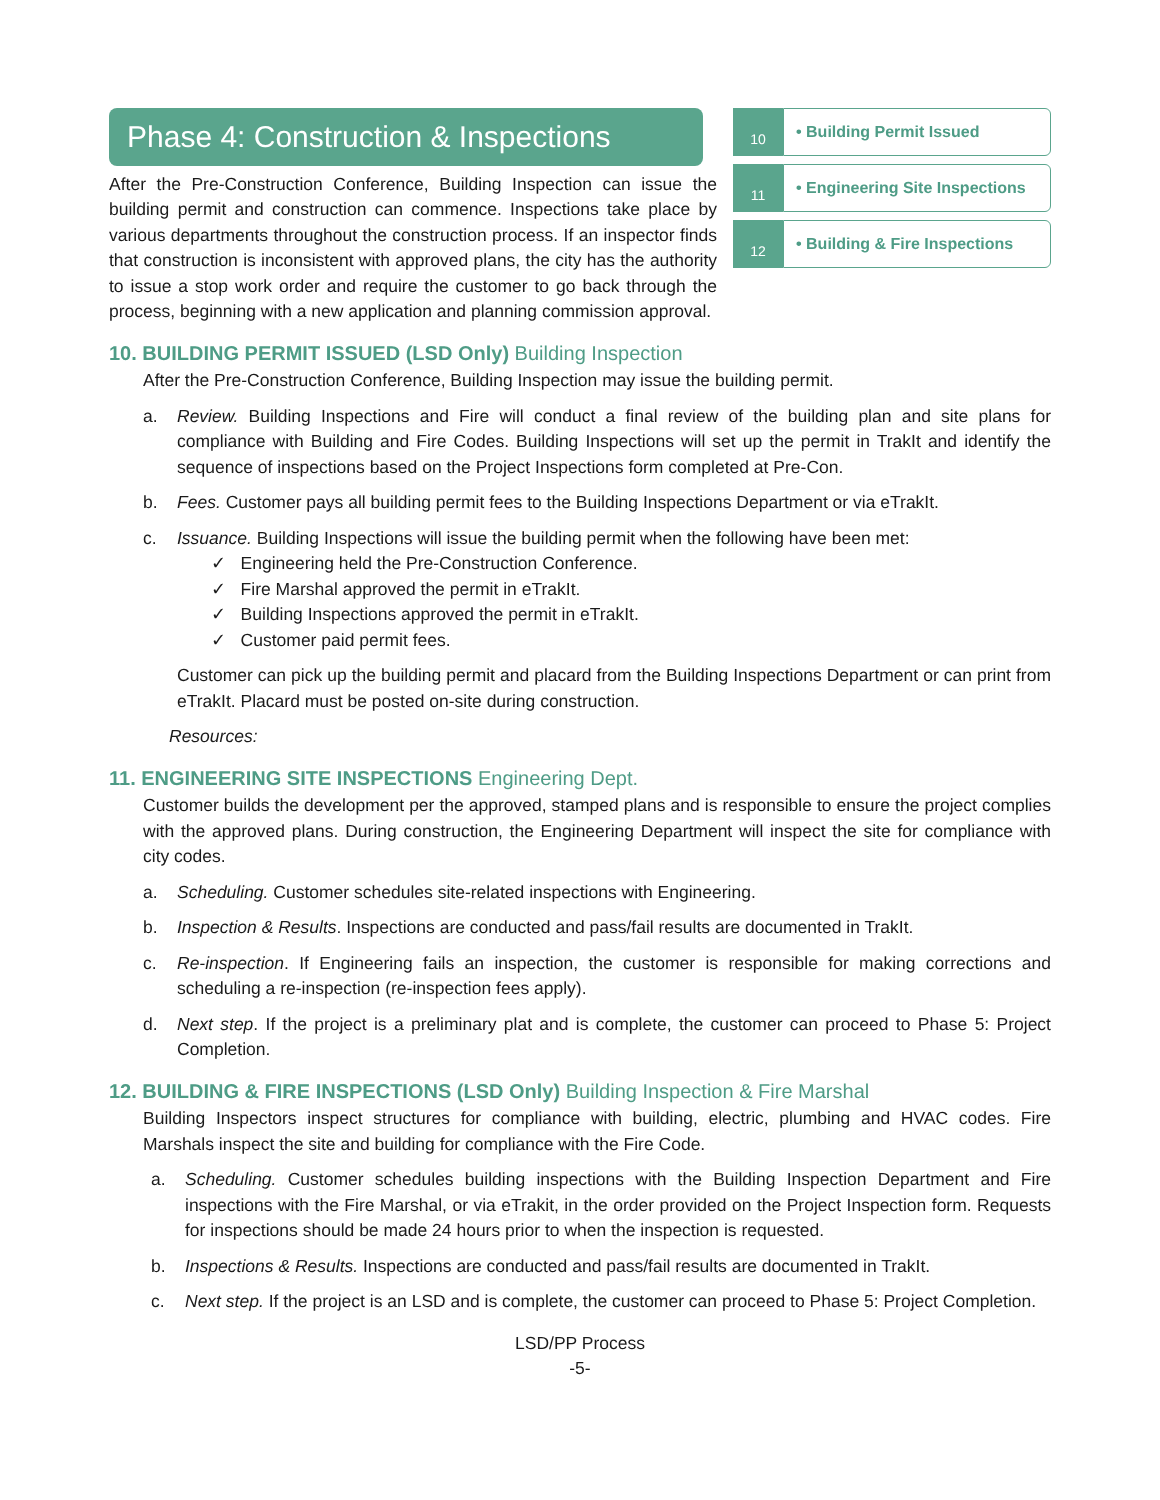10
• Building Permit Issued
11
• Engineering Site Inspections
12
• Building & Fire Inspections
Phase 4: Construction & Inspections
After the Pre-Construction Conference, Building Inspection can issue the building permit and construction can commence. Inspections take place by various departments throughout the construction process. If an inspector finds that construction is inconsistent with approved plans, the city has the authority to issue a stop work order and require the customer to go back through the process, beginning with a new application and planning commission approval.
10. BUILDING PERMIT ISSUED (LSD Only) Building Inspection
After the Pre-Construction Conference, Building Inspection may issue the building permit.
a. Review. Building Inspections and Fire will conduct a final review of the building plan and site plans for compliance with Building and Fire Codes. Building Inspections will set up the permit in TrakIt and identify the sequence of inspections based on the Project Inspections form completed at Pre-Con.
b. Fees. Customer pays all building permit fees to the Building Inspections Department or via eTrakIt.
c. Issuance. Building Inspections will issue the building permit when the following have been met:
✓ Engineering held the Pre-Construction Conference.
✓ Fire Marshal approved the permit in eTrakIt.
✓ Building Inspections approved the permit in eTrakIt.
✓ Customer paid permit fees.
Customer can pick up the building permit and placard from the Building Inspections Department or can print from eTrakIt. Placard must be posted on-site during construction.
Resources:
11. ENGINEERING SITE INSPECTIONS Engineering Dept.
Customer builds the development per the approved, stamped plans and is responsible to ensure the project complies with the approved plans. During construction, the Engineering Department will inspect the site for compliance with city codes.
a. Scheduling. Customer schedules site-related inspections with Engineering.
b. Inspection & Results. Inspections are conducted and pass/fail results are documented in TrakIt.
c. Re-inspection. If Engineering fails an inspection, the customer is responsible for making corrections and scheduling a re-inspection (re-inspection fees apply).
d. Next step. If the project is a preliminary plat and is complete, the customer can proceed to Phase 5: Project Completion.
12. BUILDING & FIRE INSPECTIONS (LSD Only) Building Inspection & Fire Marshal
Building Inspectors inspect structures for compliance with building, electric, plumbing and HVAC codes. Fire Marshals inspect the site and building for compliance with the Fire Code.
a. Scheduling. Customer schedules building inspections with the Building Inspection Department and Fire inspections with the Fire Marshal, or via eTrakit, in the order provided on the Project Inspection form. Requests for inspections should be made 24 hours prior to when the inspection is requested.
b. Inspections & Results. Inspections are conducted and pass/fail results are documented in TrakIt.
c. Next step. If the project is an LSD and is complete, the customer can proceed to Phase 5: Project Completion.
LSD/PP Process
-5-